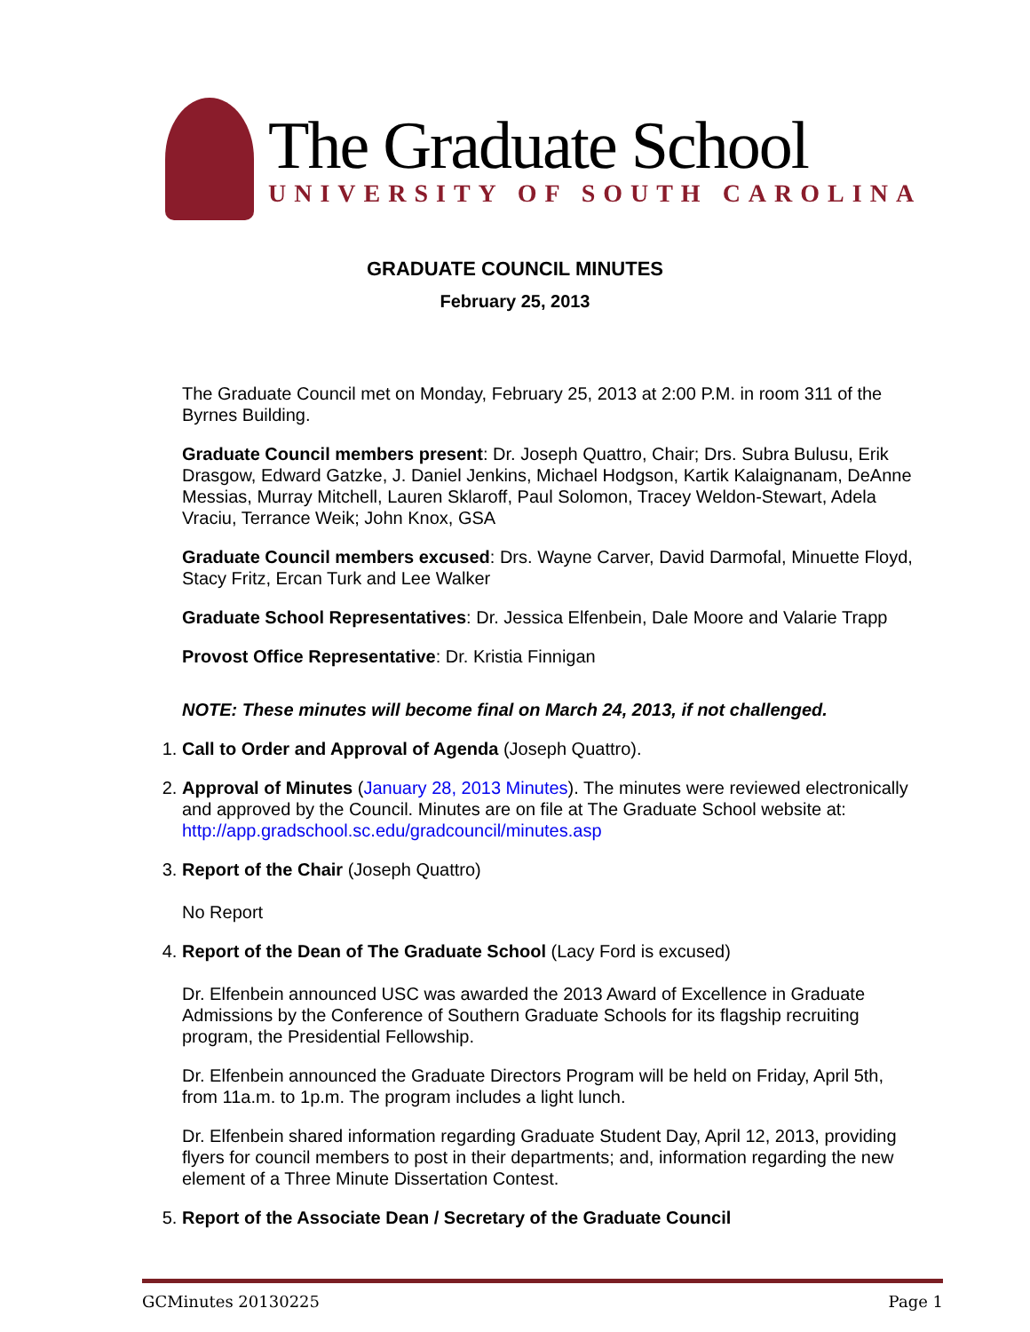The Graduate School
UNIVERSITY OF SOUTH CAROLINA
GRADUATE COUNCIL MINUTES
February 25, 2013
The Graduate Council met on Monday, February 25, 2013 at 2:00 P.M. in room 311 of the Byrnes Building.
Graduate Council members present: Dr. Joseph Quattro, Chair; Drs. Subra Bulusu, Erik Drasgow, Edward Gatzke, J. Daniel Jenkins, Michael Hodgson, Kartik Kalaignanam, DeAnne Messias, Murray Mitchell, Lauren Sklaroff, Paul Solomon, Tracey Weldon-Stewart, Adela Vraciu, Terrance Weik; John Knox, GSA
Graduate Council members excused: Drs. Wayne Carver, David Darmofal, Minuette Floyd, Stacy Fritz, Ercan Turk and Lee Walker
Graduate School Representatives: Dr. Jessica Elfenbein, Dale Moore and Valarie Trapp
Provost Office Representative: Dr. Kristia Finnigan
NOTE: These minutes will become final on March 24, 2013, if not challenged.
1. Call to Order and Approval of Agenda (Joseph Quattro).
2. Approval of Minutes (January 28, 2013 Minutes). The minutes were reviewed electronically and approved by the Council. Minutes are on file at The Graduate School website at: http://app.gradschool.sc.edu/gradcouncil/minutes.asp
3. Report of the Chair (Joseph Quattro)
No Report
4. Report of the Dean of The Graduate School (Lacy Ford is excused)
Dr. Elfenbein announced USC was awarded the 2013 Award of Excellence in Graduate Admissions by the Conference of Southern Graduate Schools for its flagship recruiting program, the Presidential Fellowship.
Dr. Elfenbein announced the Graduate Directors Program will be held on Friday, April 5th, from 11a.m. to 1p.m. The program includes a light lunch.
Dr. Elfenbein shared information regarding Graduate Student Day, April 12, 2013, providing flyers for council members to post in their departments; and, information regarding the new element of a Three Minute Dissertation Contest.
5. Report of the Associate Dean / Secretary of the Graduate Council
GCMinutes 20130225 Page 1